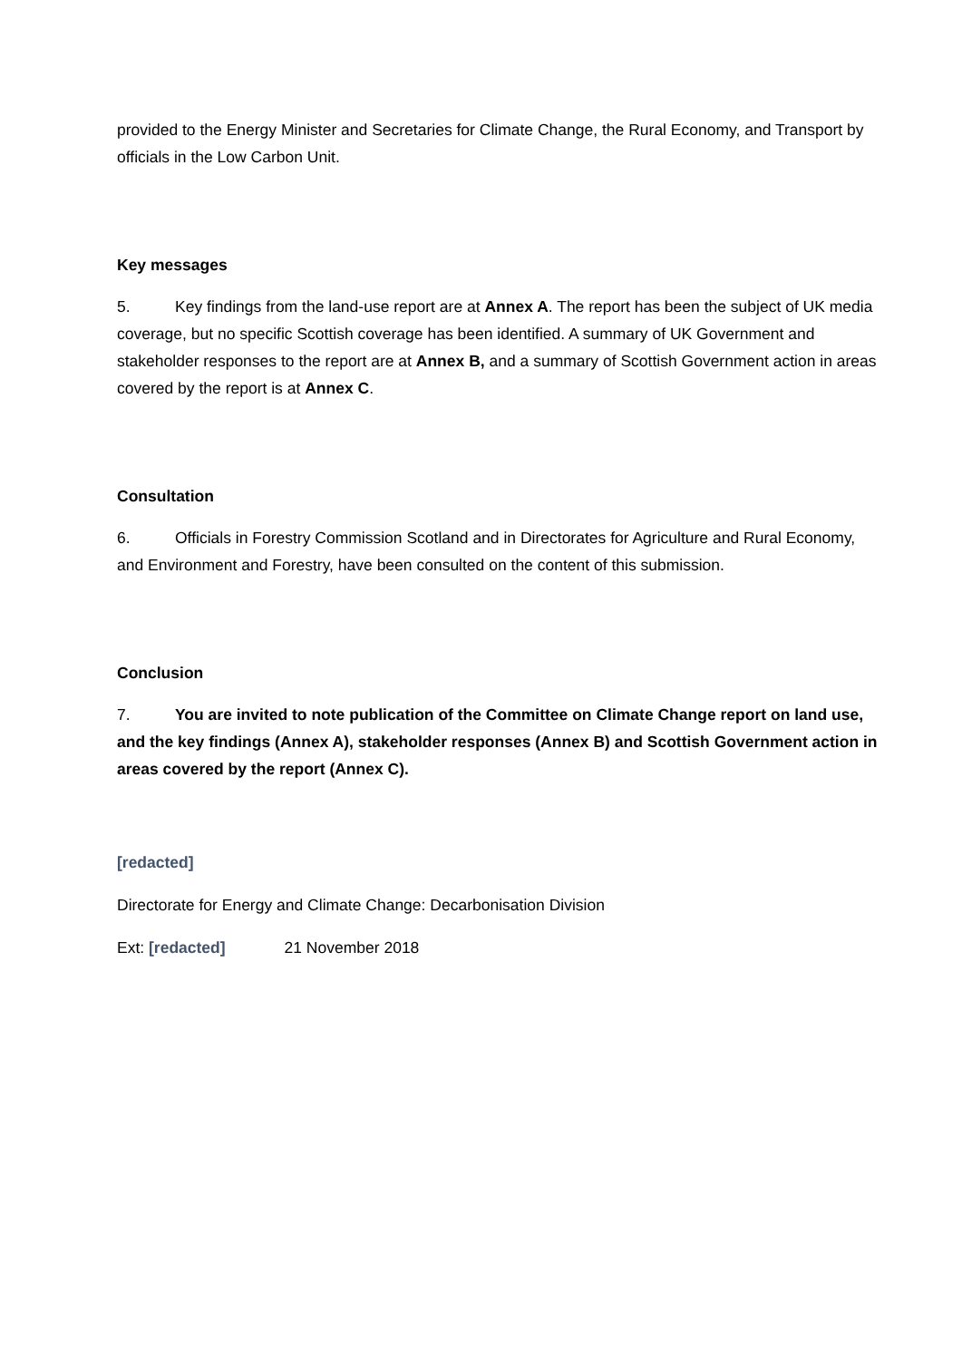provided to the Energy Minister and Secretaries for Climate Change, the Rural Economy, and Transport by officials in the Low Carbon Unit.
Key messages
5. Key findings from the land-use report are at Annex A. The report has been the subject of UK media coverage, but no specific Scottish coverage has been identified. A summary of UK Government and stakeholder responses to the report are at Annex B, and a summary of Scottish Government action in areas covered by the report is at Annex C.
Consultation
6. Officials in Forestry Commission Scotland and in Directorates for Agriculture and Rural Economy, and Environment and Forestry, have been consulted on the content of this submission.
Conclusion
7. You are invited to note publication of the Committee on Climate Change report on land use, and the key findings (Annex A), stakeholder responses (Annex B) and Scottish Government action in areas covered by the report (Annex C).
[redacted]
Directorate for Energy and Climate Change: Decarbonisation Division
Ext: [redacted] 21 November 2018